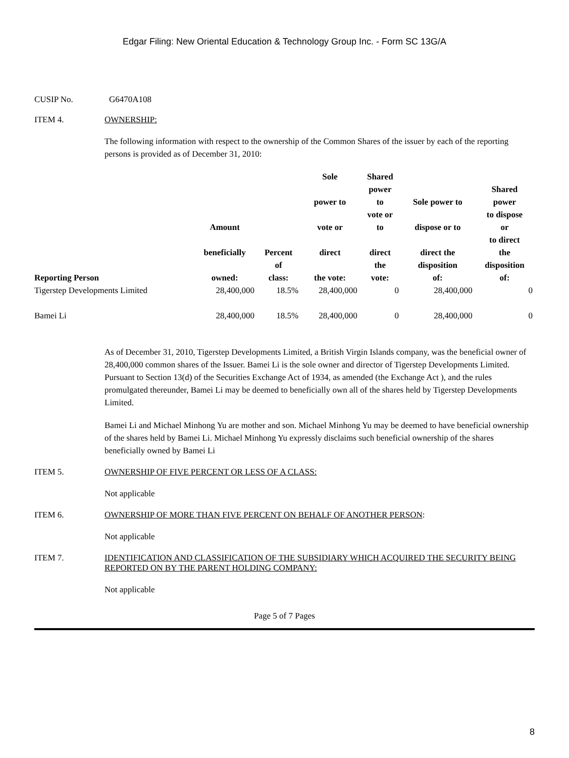Edgar Filing: New Oriental Education & Technology Group Inc. - Form SC 13G/A
CUSIP No. G6470A108
ITEM 4. OWNERSHIP:
The following information with respect to the ownership of the Common Shares of the issuer by each of the reporting persons is provided as of December 31, 2010:
| Reporting Person | Amount beneficially owned: | Percent of class: | Sole power to vote or direct the vote: | Shared power to vote or to direct the vote: | Sole power to dispose or to direct the disposition of: | Shared power to dispose or to direct the disposition of: |
| --- | --- | --- | --- | --- | --- | --- |
| Tigerstep Developments Limited | 28,400,000 | 18.5% | 28,400,000 | 0 | 28,400,000 | 0 |
| Bamei Li | 28,400,000 | 18.5% | 28,400,000 | 0 | 28,400,000 | 0 |
As of December 31, 2010, Tigerstep Developments Limited, a British Virgin Islands company, was the beneficial owner of 28,400,000 common shares of the Issuer. Bamei Li is the sole owner and director of Tigerstep Developments Limited. Pursuant to Section 13(d) of the Securities Exchange Act of 1934, as amended (the Exchange Act ), and the rules promulgated thereunder, Bamei Li may be deemed to beneficially own all of the shares held by Tigerstep Developments Limited.
Bamei Li and Michael Minhong Yu are mother and son. Michael Minhong Yu may be deemed to have beneficial ownership of the shares held by Bamei Li. Michael Minhong Yu expressly disclaims such beneficial ownership of the shares beneficially owned by Bamei Li
ITEM 5. OWNERSHIP OF FIVE PERCENT OR LESS OF A CLASS:
Not applicable
ITEM 6. OWNERSHIP OF MORE THAN FIVE PERCENT ON BEHALF OF ANOTHER PERSON:
Not applicable
ITEM 7. IDENTIFICATION AND CLASSIFICATION OF THE SUBSIDIARY WHICH ACQUIRED THE SECURITY BEING REPORTED ON BY THE PARENT HOLDING COMPANY:
Not applicable
Page 5 of 7 Pages
8